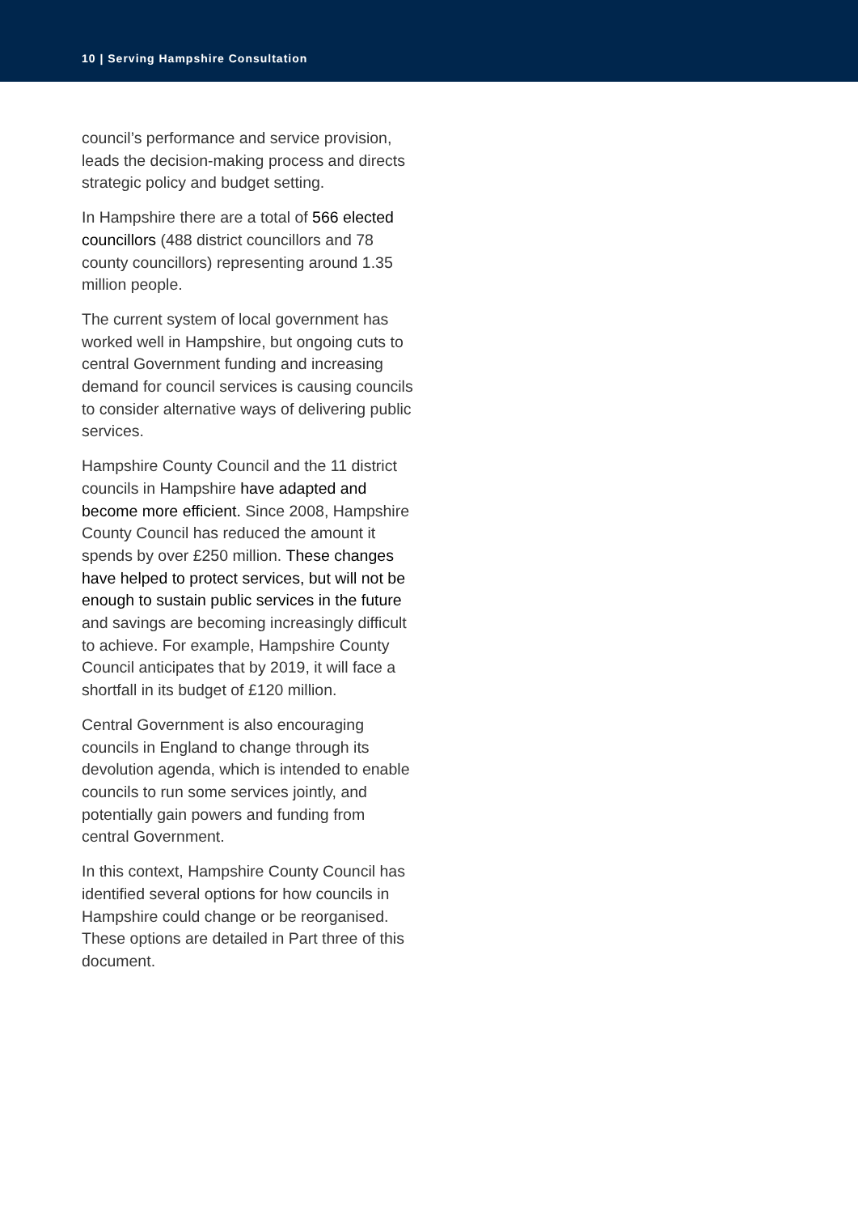10 | Serving Hampshire Consultation
council’s performance and service provision, leads the decision-making process and directs strategic policy and budget setting.
In Hampshire there are a total of 566 elected councillors (488 district councillors and 78 county councillors) representing around 1.35 million people.
The current system of local government has worked well in Hampshire, but ongoing cuts to central Government funding and increasing demand for council services is causing councils to consider alternative ways of delivering public services.
Hampshire County Council and the 11 district councils in Hampshire have adapted and become more efficient. Since 2008, Hampshire County Council has reduced the amount it spends by over £250 million. These changes have helped to protect services, but will not be enough to sustain public services in the future and savings are becoming increasingly difficult to achieve. For example, Hampshire County Council anticipates that by 2019, it will face a shortfall in its budget of £120 million.
Central Government is also encouraging councils in England to change through its devolution agenda, which is intended to enable councils to run some services jointly, and potentially gain powers and funding from central Government.
In this context, Hampshire County Council has identified several options for how councils in Hampshire could change or be reorganised. These options are detailed in Part three of this document.